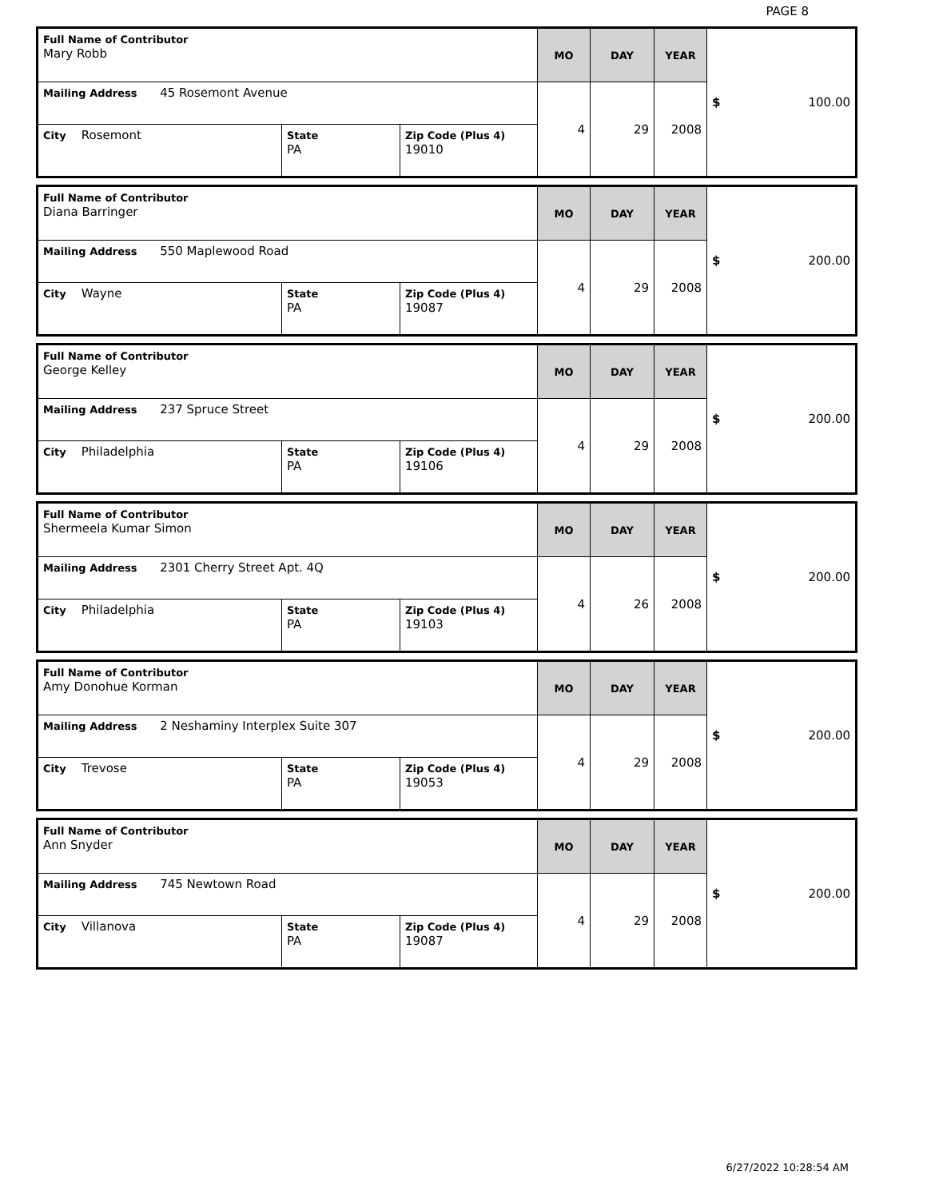PAGE 8
| Full Name of Contributor Mary Robb | | | MO | DAY | YEAR | $ 100.00 |
| Mailing Address 45 Rosemont Avenue | | | 4 | 29 | 2008 | |
| City Rosemont | State PA | Zip Code (Plus 4) 19010 | | | | |
| Full Name of Contributor Diana Barringer | | | MO | DAY | YEAR | $ 200.00 |
| Mailing Address 550 Maplewood Road | | | 4 | 29 | 2008 | |
| City Wayne | State PA | Zip Code (Plus 4) 19087 | | | | |
| Full Name of Contributor George Kelley | | | MO | DAY | YEAR | $ 200.00 |
| Mailing Address 237 Spruce Street | | | 4 | 29 | 2008 | |
| City Philadelphia | State PA | Zip Code (Plus 4) 19106 | | | | |
| Full Name of Contributor Shermeela Kumar Simon | | | MO | DAY | YEAR | $ 200.00 |
| Mailing Address 2301 Cherry Street Apt. 4Q | | | 4 | 26 | 2008 | |
| City Philadelphia | State PA | Zip Code (Plus 4) 19103 | | | | |
| Full Name of Contributor Amy Donohue Korman | | | MO | DAY | YEAR | $ 200.00 |
| Mailing Address 2 Neshaminy Interplex Suite 307 | | | 4 | 29 | 2008 | |
| City Trevose | State PA | Zip Code (Plus 4) 19053 | | | | |
| Full Name of Contributor Ann Snyder | | | MO | DAY | YEAR | $ 200.00 |
| Mailing Address 745 Newtown Road | | | 4 | 29 | 2008 | |
| City Villanova | State PA | Zip Code (Plus 4) 19087 | | | | |
6/27/2022 10:28:54 AM